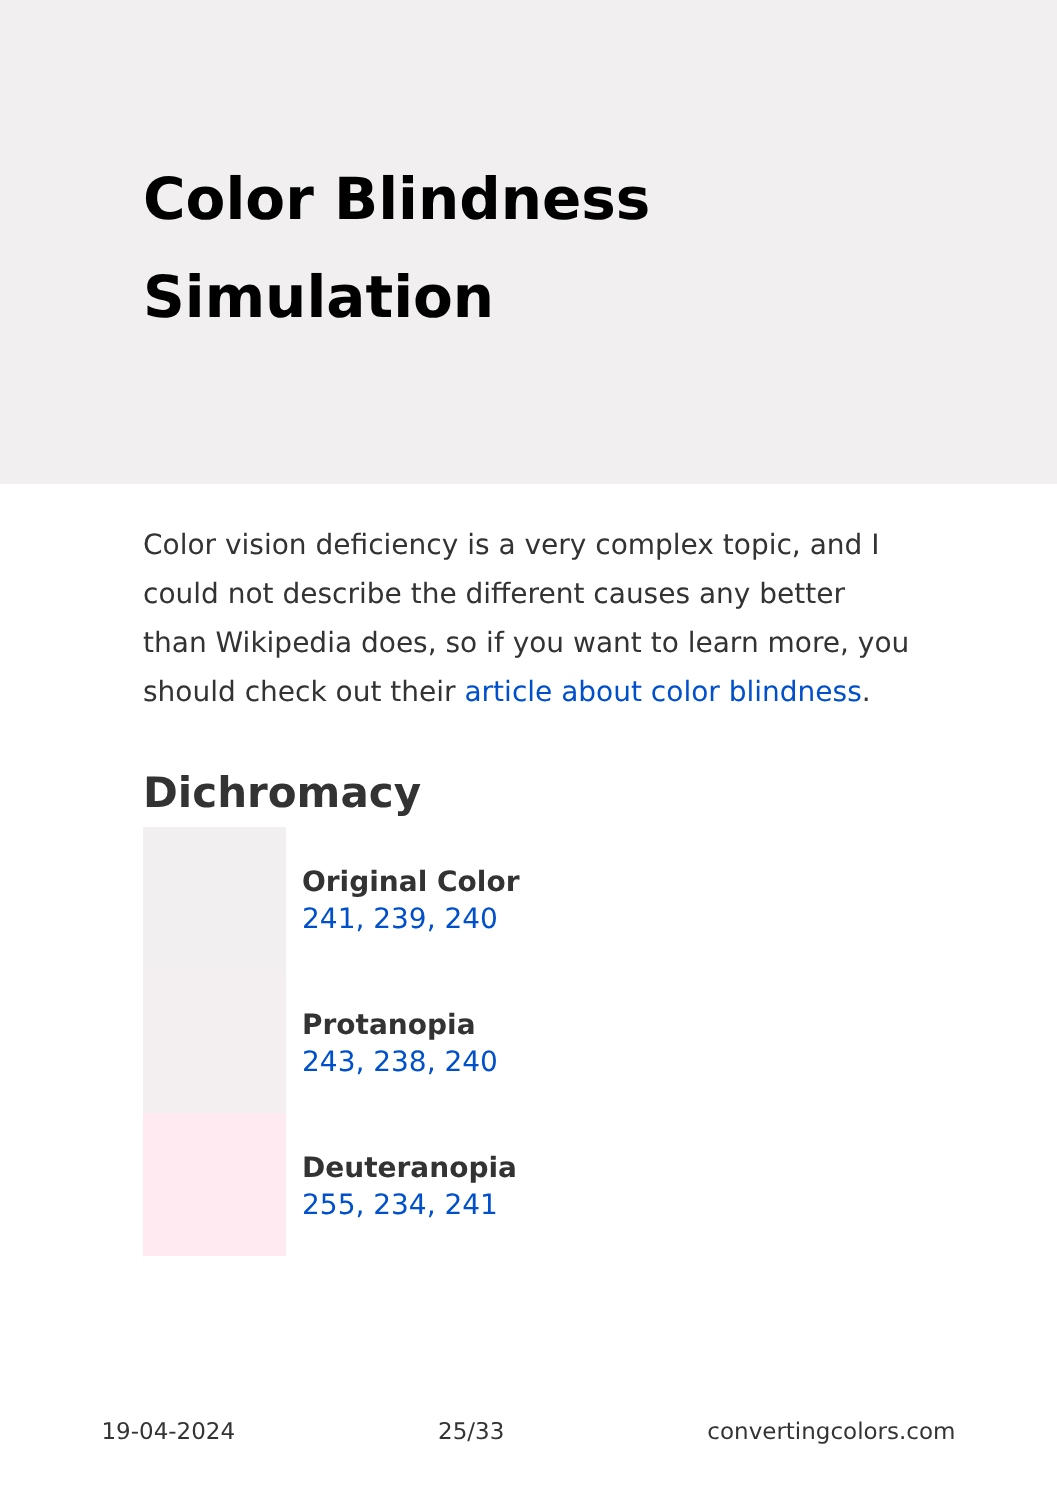Color Blindness
Simulation
Color vision deficiency is a very complex topic, and I could not describe the different causes any better than Wikipedia does, so if you want to learn more, you should check out their article about color blindness.
Dichromacy
Original Color
241, 239, 240
Protanopia
243, 238, 240
Deuteranopia
255, 234, 241
19-04-2024 25/33 convertingcolors.com